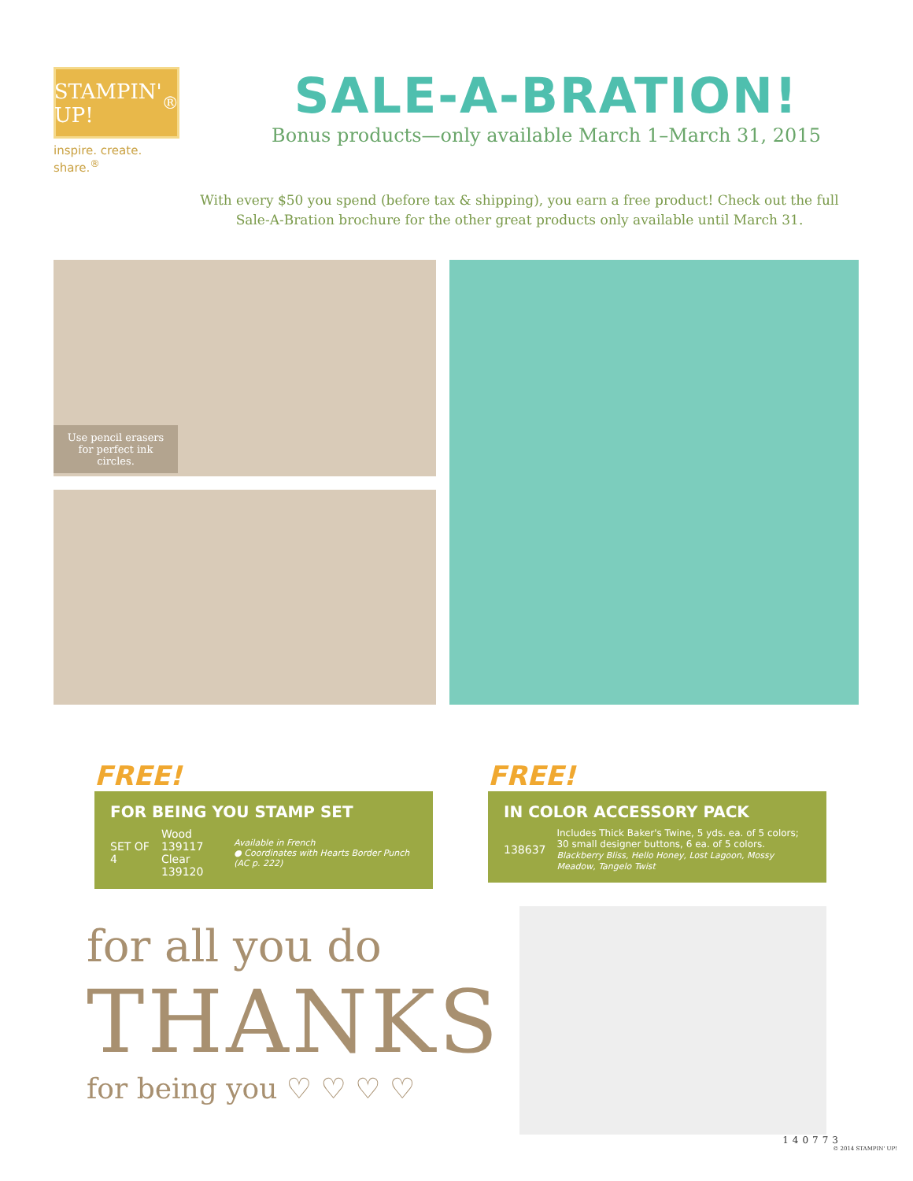STAMPIN' UP!<sup>®</sup>
inspire. create. share.<sup>®</sup>
SALE-A-BRATION!
Bonus products—only available March 1–March 31, 2015
With every $50 you spend (before tax & shipping), you earn a free product! Check out the full Sale-A-Bration brochure for the other great products only available until March 31.
Use pencil erasers for perfect ink circles.
FREE!
FOR BEING YOU STAMP SET
SET OF 4 Wood 139117
Clear 139120 Available in French
● Coordinates with Hearts Border Punch (AC p. 222)
for all you do
THANKS
for being you ♡ ♡ ♡ ♡
FREE!
IN COLOR ACCESSORY PACK
138637 Includes Thick Baker's Twine, 5 yds. ea. of 5 colors; 30 small designer buttons, 6 ea. of 5 colors.
Blackberry Bliss, Hello Honey, Lost Lagoon, Mossy Meadow, Tangelo Twist
140773
© 2014 STAMPIN' UP!